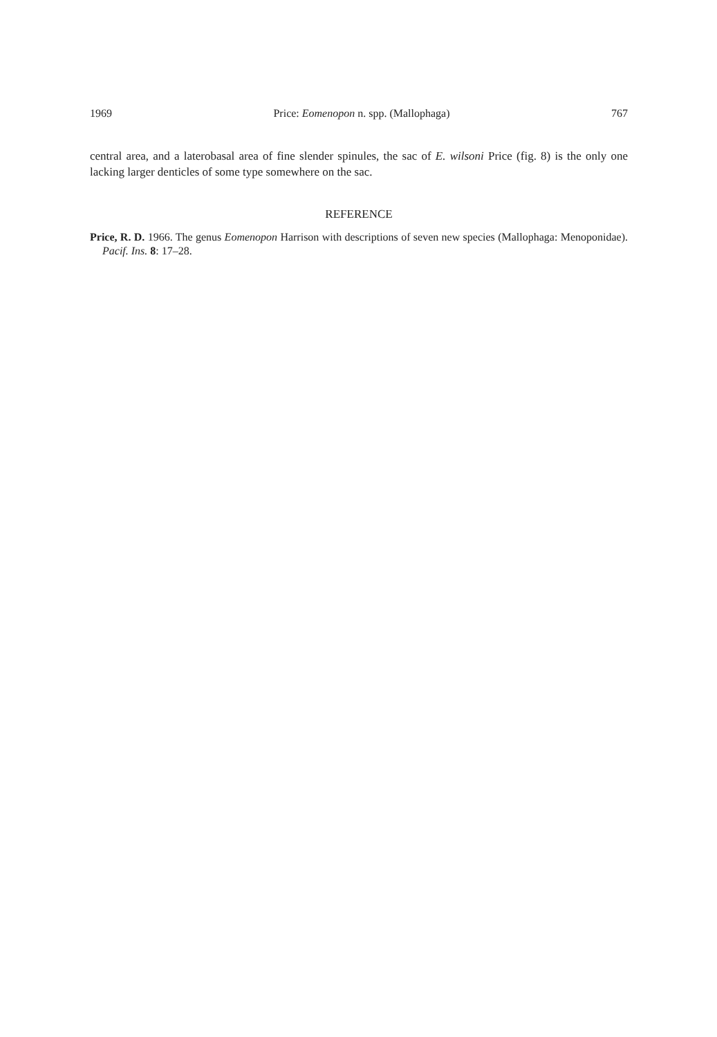1969 Price: Eomenopon n. spp. (Mallophaga) 767
central area, and a laterobasal area of fine slender spinules, the sac of E. wilsoni Price (fig. 8) is the only one lacking larger denticles of some type somewhere on the sac.
REFERENCE
Price, R. D. 1966. The genus Eomenopon Harrison with descriptions of seven new species (Mallophaga: Menoponidae). Pacif. Ins. 8: 17–28.